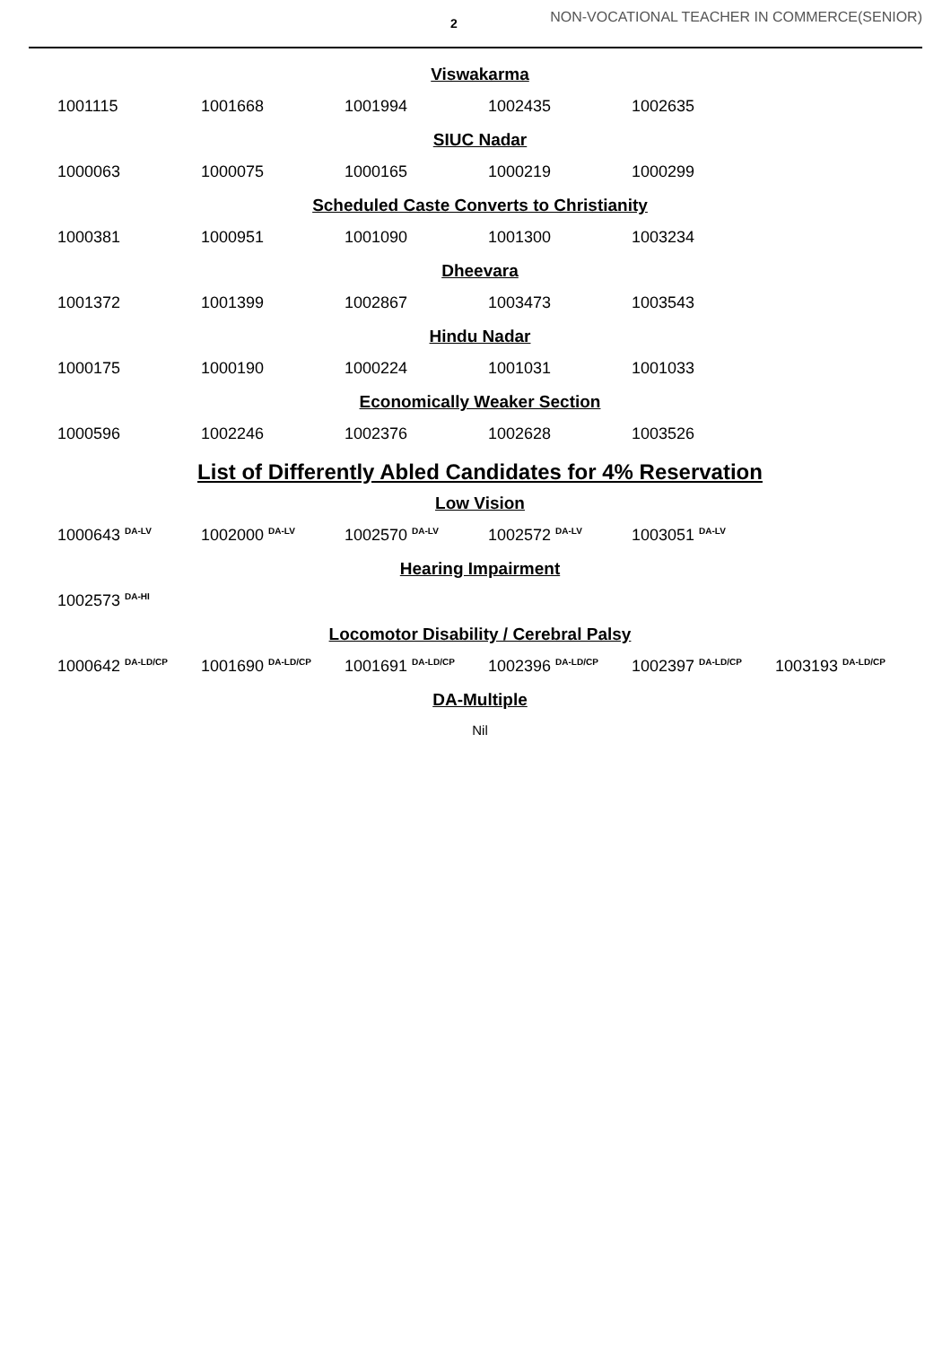2 NON-VOCATIONAL TEACHER IN COMMERCE(SENIOR)
Viswakarma
1001115 1001668 1001994 1002435 1002635
SIUC Nadar
1000063 1000075 1000165 1000219 1000299
Scheduled Caste Converts to Christianity
1000381 1000951 1001090 1001300 1003234
Dheevara
1001372 1001399 1002867 1003473 1003543
Hindu Nadar
1000175 1000190 1000224 1001031 1001033
Economically Weaker Section
1000596 1002246 1002376 1002628 1003526
List of Differently Abled Candidates for 4% Reservation
Low Vision
1000643 <sup>DA-LV</sup> 1002000 <sup>DA-LV</sup> 1002570 <sup>DA-LV</sup> 1002572 <sup>DA-LV</sup> 1003051 <sup>DA-LV</sup>
Hearing Impairment
1002573 <sup>DA-HI</sup>
Locomotor Disability / Cerebral Palsy
1000642 <sup>DA-LD/CP</sup> 1001690 <sup>DA-LD/CP</sup> 1001691 <sup>DA-LD/CP</sup> 1002396 <sup>DA-LD/CP</sup> 1002397 <sup>DA-LD/CP</sup> 1003193 <sup>DA-LD/CP</sup>
DA-Multiple
Nil